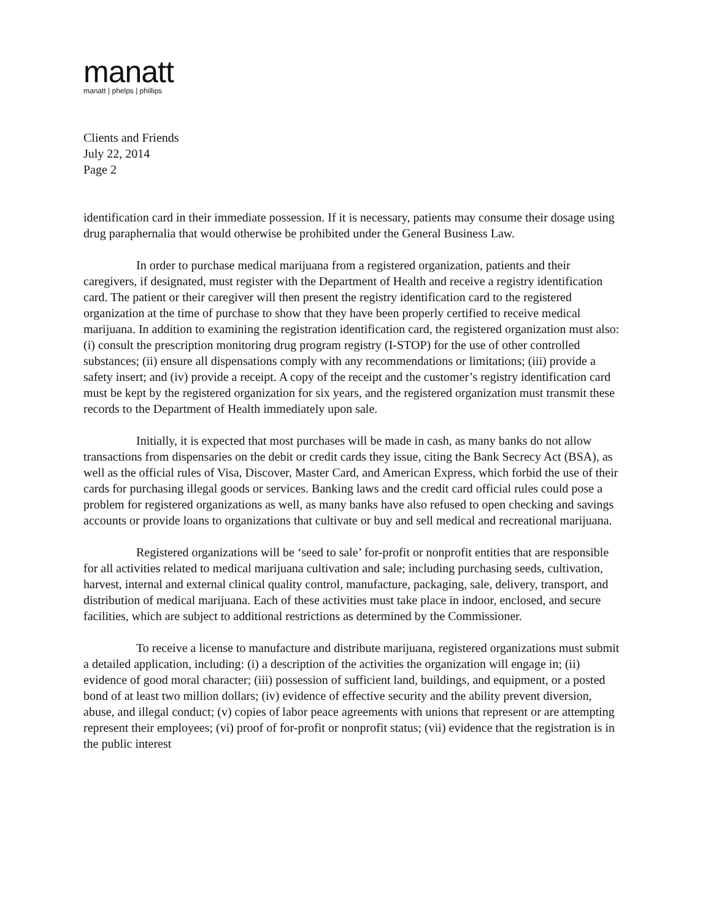manatt
manatt | phelps | phillips
Clients and Friends
July 22, 2014
Page 2
identification card in their immediate possession. If it is necessary, patients may consume their dosage using drug paraphernalia that would otherwise be prohibited under the General Business Law.
In order to purchase medical marijuana from a registered organization, patients and their caregivers, if designated, must register with the Department of Health and receive a registry identification card. The patient or their caregiver will then present the registry identification card to the registered organization at the time of purchase to show that they have been properly certified to receive medical marijuana. In addition to examining the registration identification card, the registered organization must also: (i) consult the prescription monitoring drug program registry (I-STOP) for the use of other controlled substances; (ii) ensure all dispensations comply with any recommendations or limitations; (iii) provide a safety insert; and (iv) provide a receipt. A copy of the receipt and the customer’s registry identification card must be kept by the registered organization for six years, and the registered organization must transmit these records to the Department of Health immediately upon sale.
Initially, it is expected that most purchases will be made in cash, as many banks do not allow transactions from dispensaries on the debit or credit cards they issue, citing the Bank Secrecy Act (BSA), as well as the official rules of Visa, Discover, Master Card, and American Express, which forbid the use of their cards for purchasing illegal goods or services. Banking laws and the credit card official rules could pose a problem for registered organizations as well, as many banks have also refused to open checking and savings accounts or provide loans to organizations that cultivate or buy and sell medical and recreational marijuana.
Registered organizations will be ‘seed to sale’ for-profit or nonprofit entities that are responsible for all activities related to medical marijuana cultivation and sale; including purchasing seeds, cultivation, harvest, internal and external clinical quality control, manufacture, packaging, sale, delivery, transport, and distribution of medical marijuana. Each of these activities must take place in indoor, enclosed, and secure facilities, which are subject to additional restrictions as determined by the Commissioner.
To receive a license to manufacture and distribute marijuana, registered organizations must submit a detailed application, including: (i) a description of the activities the organization will engage in; (ii) evidence of good moral character; (iii) possession of sufficient land, buildings, and equipment, or a posted bond of at least two million dollars; (iv) evidence of effective security and the ability prevent diversion, abuse, and illegal conduct; (v) copies of labor peace agreements with unions that represent or are attempting represent their employees; (vi) proof of for-profit or nonprofit status; (vii) evidence that the registration is in the public interest